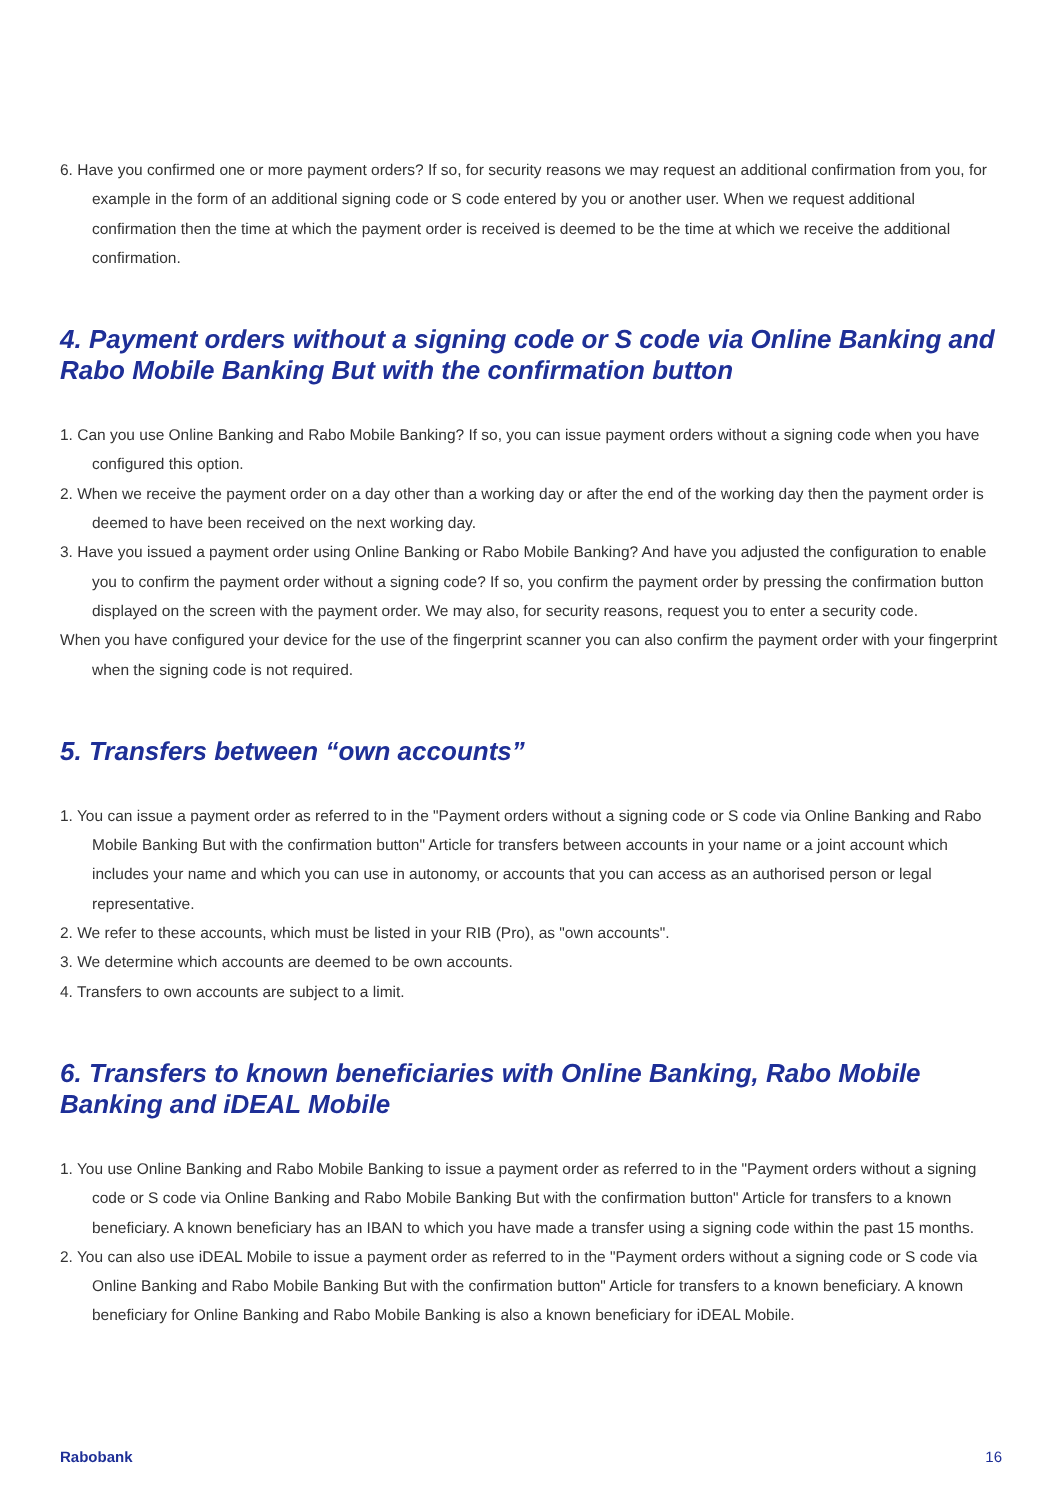6. Have you confirmed one or more payment orders? If so, for security reasons we may request an additional confirmation from you, for example in the form of an additional signing code or S code entered by you or another user. When we request additional confirmation then the time at which the payment order is received is deemed to be the time at which we receive the additional confirmation.
4. Payment orders without a signing code or S code via Online Banking and Rabo Mobile Banking But with the confirmation button
1. Can you use Online Banking and Rabo Mobile Banking? If so, you can issue payment orders without a signing code when you have configured this option.
2. When we receive the payment order on a day other than a working day or after the end of the working day then the payment order is deemed to have been received on the next working day.
3. Have you issued a payment order using Online Banking or Rabo Mobile Banking? And have you adjusted the configuration to enable you to confirm the payment order without a signing code? If so, you confirm the payment order by pressing the confirmation button displayed on the screen with the payment order. We may also, for security reasons, request you to enter a security code.
When you have configured your device for the use of the fingerprint scanner you can also confirm the payment order with your fingerprint when the signing code is not required.
5. Transfers between “own accounts”
1. You can issue a payment order as referred to in the "Payment orders without a signing code or S code via Online Banking and Rabo Mobile Banking But with the confirmation button" Article for transfers between accounts in your name or a joint account which includes your name and which you can use in autonomy, or accounts that you can access as an authorised person or legal representative.
2. We refer to these accounts, which must be listed in your RIB (Pro), as "own accounts".
3. We determine which accounts are deemed to be own accounts.
4. Transfers to own accounts are subject to a limit.
6. Transfers to known beneficiaries with Online Banking, Rabo Mobile Banking and iDEAL Mobile
1. You use Online Banking and Rabo Mobile Banking to issue a payment order as referred to in the "Payment orders without a signing code or S code via Online Banking and Rabo Mobile Banking But with the confirmation button" Article for transfers to a known beneficiary. A known beneficiary has an IBAN to which you have made a transfer using a signing code within the past 15 months.
2. You can also use iDEAL Mobile to issue a payment order as referred to in the "Payment orders without a signing code or S code via Online Banking and Rabo Mobile Banking But with the confirmation button" Article for transfers to a known beneficiary. A known beneficiary for Online Banking and Rabo Mobile Banking is also a known beneficiary for iDEAL Mobile.
Rabobank 16